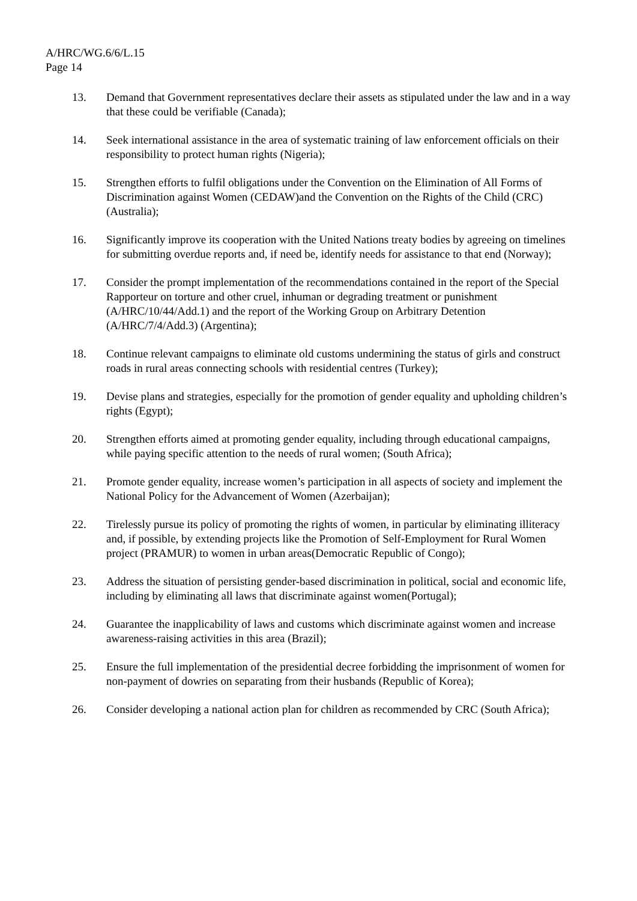A/HRC/WG.6/6/L.15
Page 14
13. Demand that Government representatives declare their assets as stipulated under the law and in a way that these could be verifiable (Canada);
14. Seek international assistance in the area of systematic training of law enforcement officials on their responsibility to protect human rights (Nigeria);
15. Strengthen efforts to fulfil obligations under the Convention on the Elimination of All Forms of Discrimination against Women (CEDAW)and the Convention on the Rights of the Child (CRC) (Australia);
16. Significantly improve its cooperation with the United Nations treaty bodies by agreeing on timelines for submitting overdue reports and, if need be, identify needs for assistance to that end (Norway);
17. Consider the prompt implementation of the recommendations contained in the report of the Special Rapporteur on torture and other cruel, inhuman or degrading treatment or punishment (A/HRC/10/44/Add.1) and the report of the Working Group on Arbitrary Detention (A/HRC/7/4/Add.3) (Argentina);
18. Continue relevant campaigns to eliminate old customs undermining the status of girls and construct roads in rural areas connecting schools with residential centres (Turkey);
19. Devise plans and strategies, especially for the promotion of gender equality and upholding children’s rights (Egypt);
20. Strengthen efforts aimed at promoting gender equality, including through educational campaigns, while paying specific attention to the needs of rural women; (South Africa);
21. Promote gender equality, increase women’s participation in all aspects of society and implement the National Policy for the Advancement of Women (Azerbaijan);
22. Tirelessly pursue its policy of promoting the rights of women, in particular by eliminating illiteracy and, if possible, by extending projects like the Promotion of Self-Employment for Rural Women project (PRAMUR) to women in urban areas(Democratic Republic of Congo);
23. Address the situation of persisting gender-based discrimination in political, social and economic life, including by eliminating all laws that discriminate against women(Portugal);
24. Guarantee the inapplicability of laws and customs which discriminate against women and increase awareness-raising activities in this area (Brazil);
25. Ensure the full implementation of the presidential decree forbidding the imprisonment of women for non-payment of dowries on separating from their husbands (Republic of Korea);
26. Consider developing a national action plan for children as recommended by CRC (South Africa);